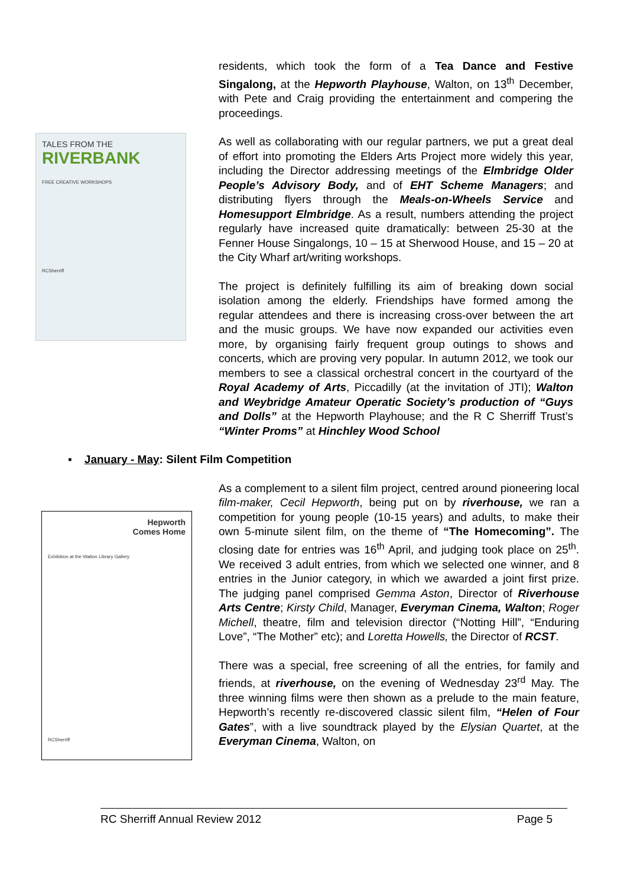TALES FROM THE
RIVERBANK
FREE CREATIVE WORKSHOPS
RCSherriff
residents, which took the form of a Tea Dance and Festive Singalong, at the Hepworth Playhouse, Walton, on 13<sup>th</sup> December, with Pete and Craig providing the entertainment and compering the proceedings.
As well as collaborating with our regular partners, we put a great deal of effort into promoting the Elders Arts Project more widely this year, including the Director addressing meetings of the Elmbridge Older People’s Advisory Body, and of EHT Scheme Managers; and distributing flyers through the Meals-on-Wheels Service and Homesupport Elmbridge. As a result, numbers attending the project regularly have increased quite dramatically: between 25-30 at the Fenner House Singalongs, 10 – 15 at Sherwood House, and 15 – 20 at the City Wharf art/writing workshops.
The project is definitely fulfilling its aim of breaking down social isolation among the elderly. Friendships have formed among the regular attendees and there is increasing cross-over between the art and the music groups. We have now expanded our activities even more, by organising fairly frequent group outings to shows and concerts, which are proving very popular. In autumn 2012, we took our members to see a classical orchestral concert in the courtyard of the Royal Academy of Arts, Piccadilly (at the invitation of JTI); Walton and Weybridge Amateur Operatic Society’s production of “Guys and Dolls” at the Hepworth Playhouse; and the R C Sherriff Trust’s “Winter Proms” at Hinchley Wood School
▪ January - May: Silent Film Competition
Hepworth
Comes Home
Exhibition at the Walton Library Gallery
RCSherriff
As a complement to a silent film project, centred around pioneering local film-maker, Cecil Hepworth, being put on by riverhouse, we ran a competition for young people (10-15 years) and adults, to make their own 5-minute silent film, on the theme of “The Homecoming”. The closing date for entries was 16<sup>th</sup> April, and judging took place on 25<sup>th</sup>. We received 3 adult entries, from which we selected one winner, and 8 entries in the Junior category, in which we awarded a joint first prize. The judging panel comprised Gemma Aston, Director of Riverhouse Arts Centre; Kirsty Child, Manager, Everyman Cinema, Walton; Roger Michell, theatre, film and television director (“Notting Hill”, “Enduring Love”, “The Mother” etc); and Loretta Howells, the Director of RCST.
There was a special, free screening of all the entries, for family and friends, at riverhouse, on the evening of Wednesday 23<sup>rd</sup> May. The three winning films were then shown as a prelude to the main feature, Hepworth’s recently re-discovered classic silent film, “Helen of Four Gates”, with a live soundtrack played by the Elysian Quartet, at the Everyman Cinema, Walton, on
RC Sherriff Annual Review 2012 Page 5